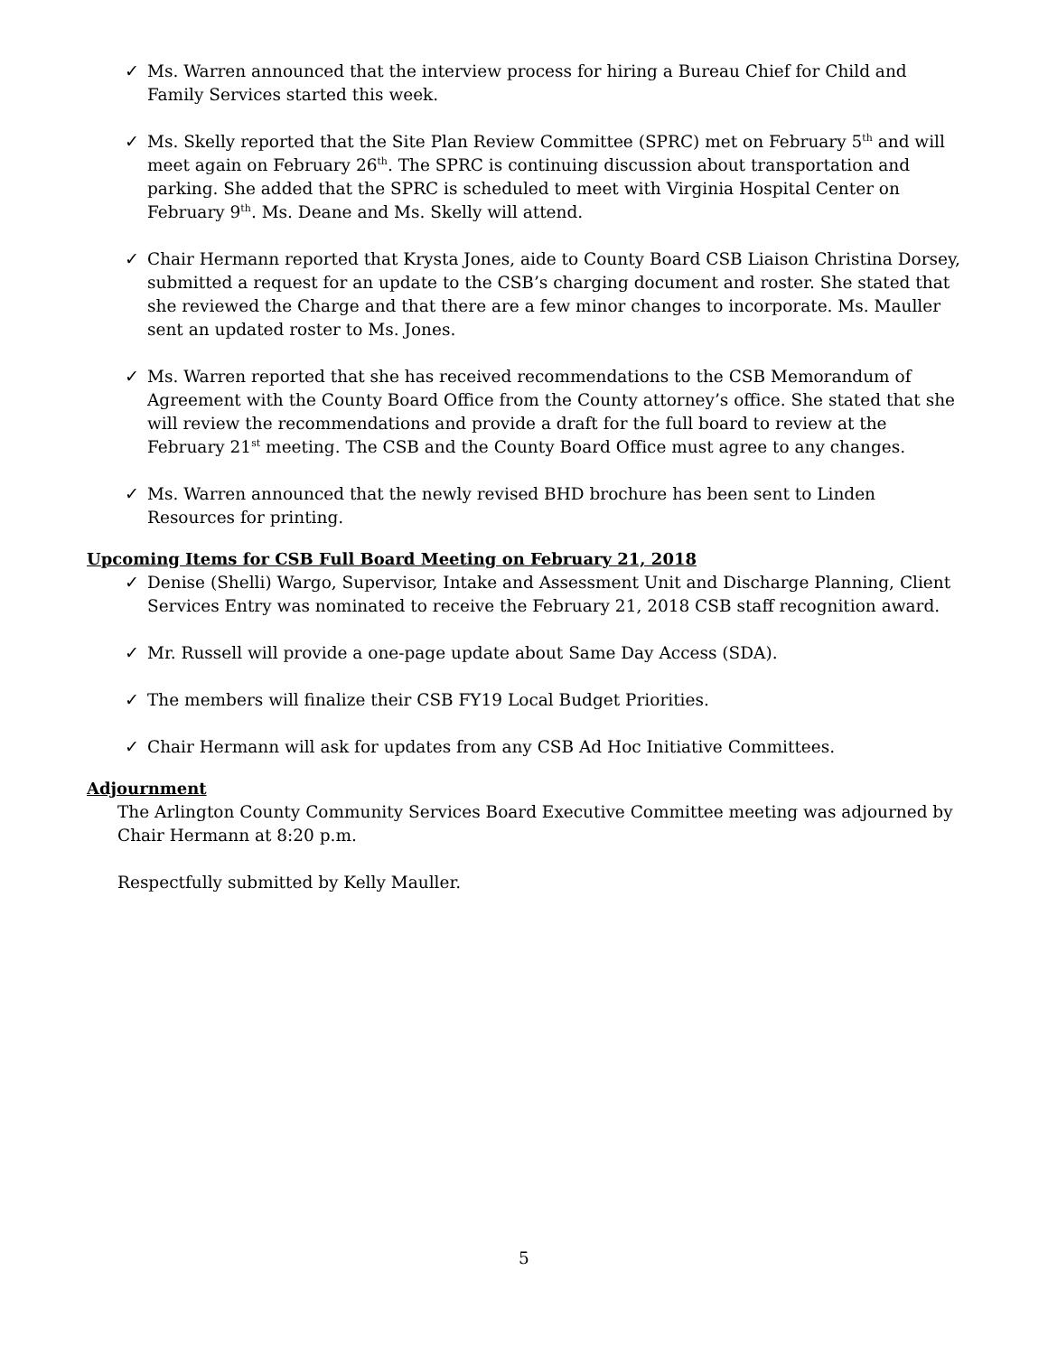✓ Ms. Warren announced that the interview process for hiring a Bureau Chief for Child and Family Services started this week.
✓ Ms. Skelly reported that the Site Plan Review Committee (SPRC) met on February 5<sup>th</sup> and will meet again on February 26<sup>th</sup>. The SPRC is continuing discussion about transportation and parking. She added that the SPRC is scheduled to meet with Virginia Hospital Center on February 9<sup>th</sup>. Ms. Deane and Ms. Skelly will attend.
✓ Chair Hermann reported that Krysta Jones, aide to County Board CSB Liaison Christina Dorsey, submitted a request for an update to the CSB’s charging document and roster. She stated that she reviewed the Charge and that there are a few minor changes to incorporate. Ms. Mauller sent an updated roster to Ms. Jones.
✓ Ms. Warren reported that she has received recommendations to the CSB Memorandum of Agreement with the County Board Office from the County attorney’s office. She stated that she will review the recommendations and provide a draft for the full board to review at the February 21<sup>st</sup> meeting. The CSB and the County Board Office must agree to any changes.
✓ Ms. Warren announced that the newly revised BHD brochure has been sent to Linden Resources for printing.
Upcoming Items for CSB Full Board Meeting on February 21, 2018
✓ Denise (Shelli) Wargo, Supervisor, Intake and Assessment Unit and Discharge Planning, Client Services Entry was nominated to receive the February 21, 2018 CSB staff recognition award.
✓ Mr. Russell will provide a one-page update about Same Day Access (SDA).
✓ The members will finalize their CSB FY19 Local Budget Priorities.
✓ Chair Hermann will ask for updates from any CSB Ad Hoc Initiative Committees.
Adjournment
The Arlington County Community Services Board Executive Committee meeting was adjourned by Chair Hermann at 8:20 p.m.
Respectfully submitted by Kelly Mauller.
5